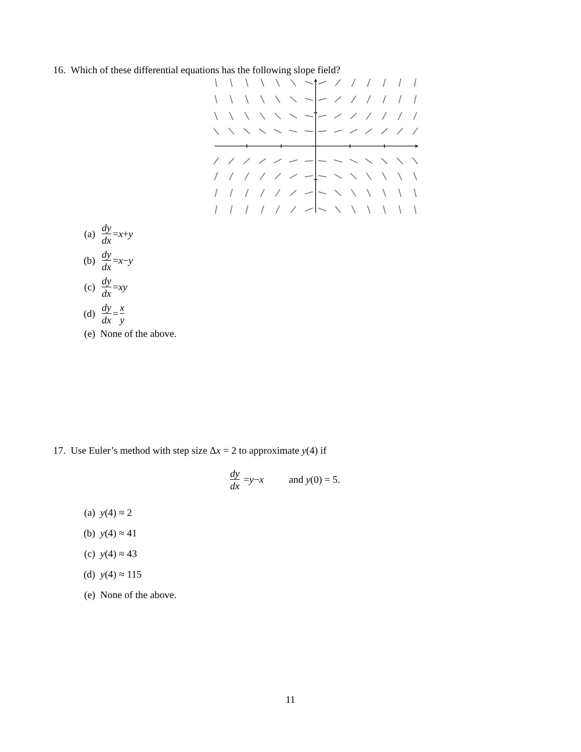16. Which of these differential equations has the following slope field?
(a) dy dx = x + y
(b) dy dx = x − y
(c) dy dx = xy
(d) dy dx = x y
(e) None of the above.
17. Use Euler’s method with step size Δx = 2 to approximate y(4) if
dy dx = y − x and y(0) = 5.
(a) y (4) ≈ 2
(b) y (4) ≈ 41
(c) y (4) ≈ 43
(d) y (4) ≈ 115
(e) None of the above.
11